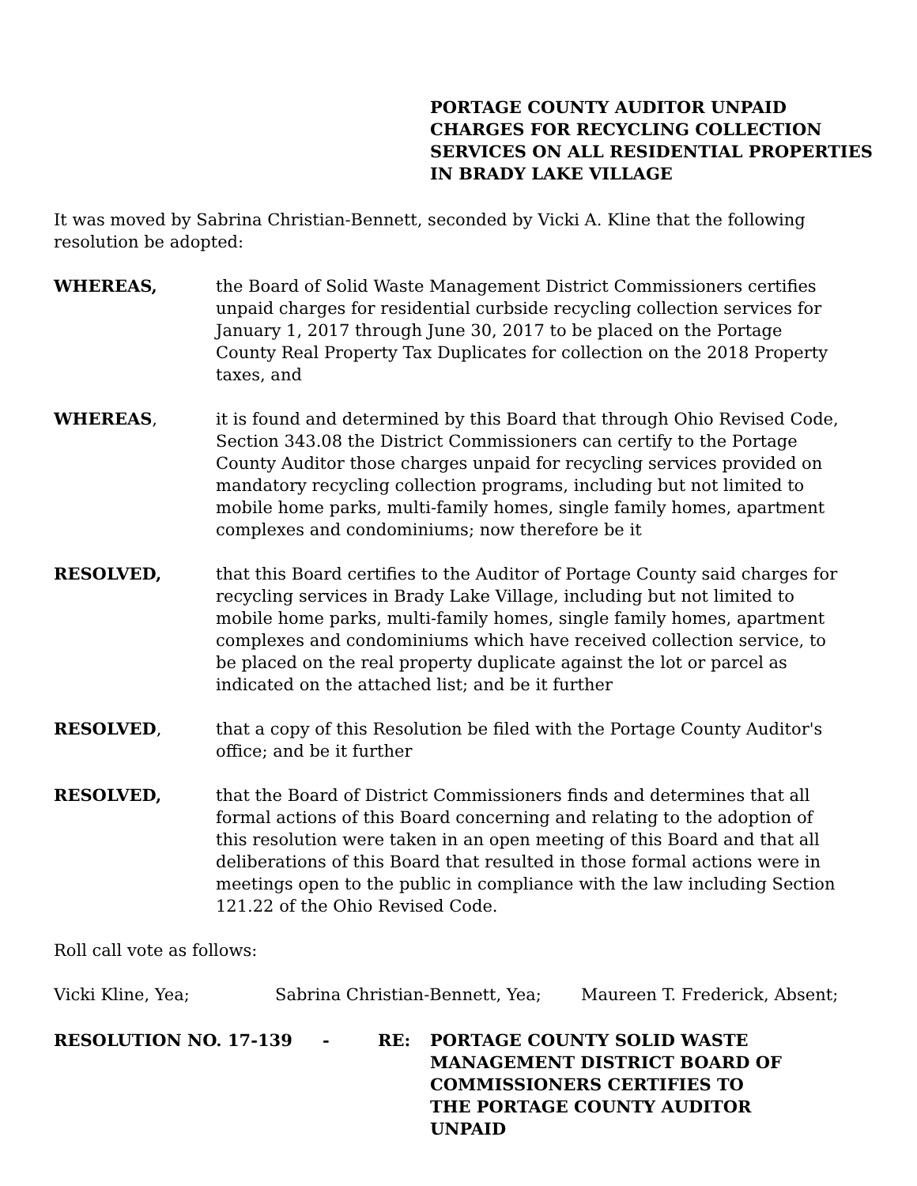PORTAGE COUNTY AUDITOR UNPAID CHARGES FOR RECYCLING COLLECTION SERVICES ON ALL RESIDENTIAL PROPERTIES IN BRADY LAKE VILLAGE
It was moved by Sabrina Christian-Bennett, seconded by Vicki A. Kline that the following resolution be adopted:
WHEREAS, the Board of Solid Waste Management District Commissioners certifies unpaid charges for residential curbside recycling collection services for January 1, 2017 through June 30, 2017 to be placed on the Portage County Real Property Tax Duplicates for collection on the 2018 Property taxes, and
WHEREAS, it is found and determined by this Board that through Ohio Revised Code, Section 343.08 the District Commissioners can certify to the Portage County Auditor those charges unpaid for recycling services provided on mandatory recycling collection programs, including but not limited to mobile home parks, multi-family homes, single family homes, apartment complexes and condominiums; now therefore be it
RESOLVED, that this Board certifies to the Auditor of Portage County said charges for recycling services in Brady Lake Village, including but not limited to mobile home parks, multi-family homes, single family homes, apartment complexes and condominiums which have received collection service, to be placed on the real property duplicate against the lot or parcel as indicated on the attached list; and be it further
RESOLVED, that a copy of this Resolution be filed with the Portage County Auditor's office; and be it further
RESOLVED, that the Board of District Commissioners finds and determines that all formal actions of this Board concerning and relating to the adoption of this resolution were taken in an open meeting of this Board and that all deliberations of this Board that resulted in those formal actions were in meetings open to the public in compliance with the law including Section 121.22 of the Ohio Revised Code.
Roll call vote as follows:
Vicki Kline, Yea; Sabrina Christian-Bennett, Yea; Maureen T. Frederick, Absent;
RESOLUTION NO. 17-139 - RE: PORTAGE COUNTY SOLID WASTE MANAGEMENT DISTRICT BOARD OF COMMISSIONERS CERTIFIES TO THE PORTAGE COUNTY AUDITOR UNPAID